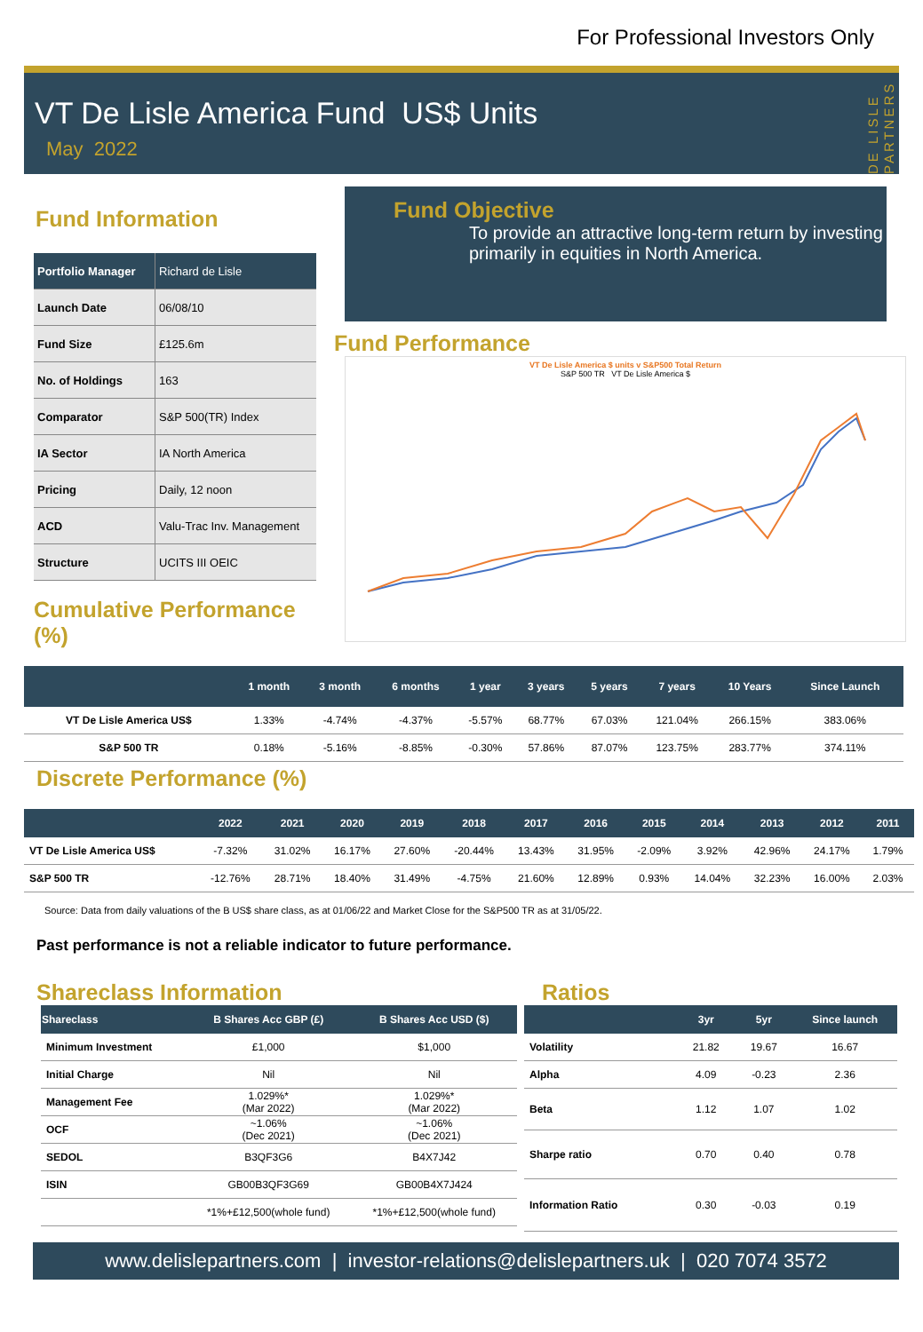For Professional Investors Only
VT De Lisle America Fund US$ Units
May 2022
DE LISLE PARTNERS
Fund Information
| Portfolio Manager | Richard de Lisle |
| Launch Date | 06/08/10 |
| Fund Size | £125.6m |
| No. of Holdings | 163 |
| Comparator | S&P 500(TR) Index |
| IA Sector | IA North America |
| Pricing | Daily, 12 noon |
| ACD | Valu-Trac Inv. Management |
| Structure | UCITS III OEIC |
Cumulative Performance (%)
Fund Objective
To provide an attractive long-term return by investing primarily in equities in North America.
Fund Performance
VT De Lisle America $ units v S&P500 Total Return
S&P 500 TR VT De Lisle America $
| | 1 month | 3 month | 6 months | 1 year | 3 years | 5 years | 7 years | 10 Years | Since Launch |
| --- | --- | --- | --- | --- | --- | --- | --- | --- | --- |
| VT De Lisle America US$ | 1.33% | -4.74% | -4.37% | -5.57% | 68.77% | 67.03% | 121.04% | 266.15% | 383.06% |
| S&P 500 TR | 0.18% | -5.16% | -8.85% | -0.30% | 57.86% | 87.07% | 123.75% | 283.77% | 374.11% |
Discrete Performance (%)
| | 2022 | 2021 | 2020 | 2019 | 2018 | 2017 | 2016 | 2015 | 2014 | 2013 | 2012 | 2011 |
| --- | --- | --- | --- | --- | --- | --- | --- | --- | --- | --- | --- | --- |
| VT De Lisle America US$ | -7.32% | 31.02% | 16.17% | 27.60% | -20.44% | 13.43% | 31.95% | -2.09% | 3.92% | 42.96% | 24.17% | 1.79% |
| S&P 500 TR | -12.76% | 28.71% | 18.40% | 31.49% | -4.75% | 21.60% | 12.89% | 0.93% | 14.04% | 32.23% | 16.00% | 2.03% |
Source: Data from daily valuations of the B US$ share class, as at 01/06/22 and Market Close for the S&P500 TR as at 31/05/22.
Past performance is not a reliable indicator to future performance.
Shareclass Information
| Shareclass | B Shares Acc GBP (£) | B Shares Acc USD ($) |
| --- | --- | --- |
| Minimum Investment | £1,000 | $1,000 |
| Initial Charge | Nil | Nil |
| Management Fee | 1.029%* (Mar 2022) | 1.029%* (Mar 2022) |
| OCF | ~1.06% (Dec 2021) | ~1.06% (Dec 2021) |
| SEDOL | B3QF3G6 | B4X7J42 |
| ISIN | GB00B3QF3G69 | GB00B4X7J424 |
| | *1%+£12,500(whole fund) | *1%+£12,500(whole fund) |
Ratios
| | 3yr | 5yr | Since launch |
| --- | --- | --- | --- |
| Volatility | 21.82 | 19.67 | 16.67 |
| Alpha | 4.09 | -0.23 | 2.36 |
| Beta | 1.12 | 1.07 | 1.02 |
| Sharpe ratio | 0.70 | 0.40 | 0.78 |
| Information Ratio | 0.30 | -0.03 | 0.19 |
www.delislepartners.com | investor-relations@delislepartners.uk | 020 7074 3572